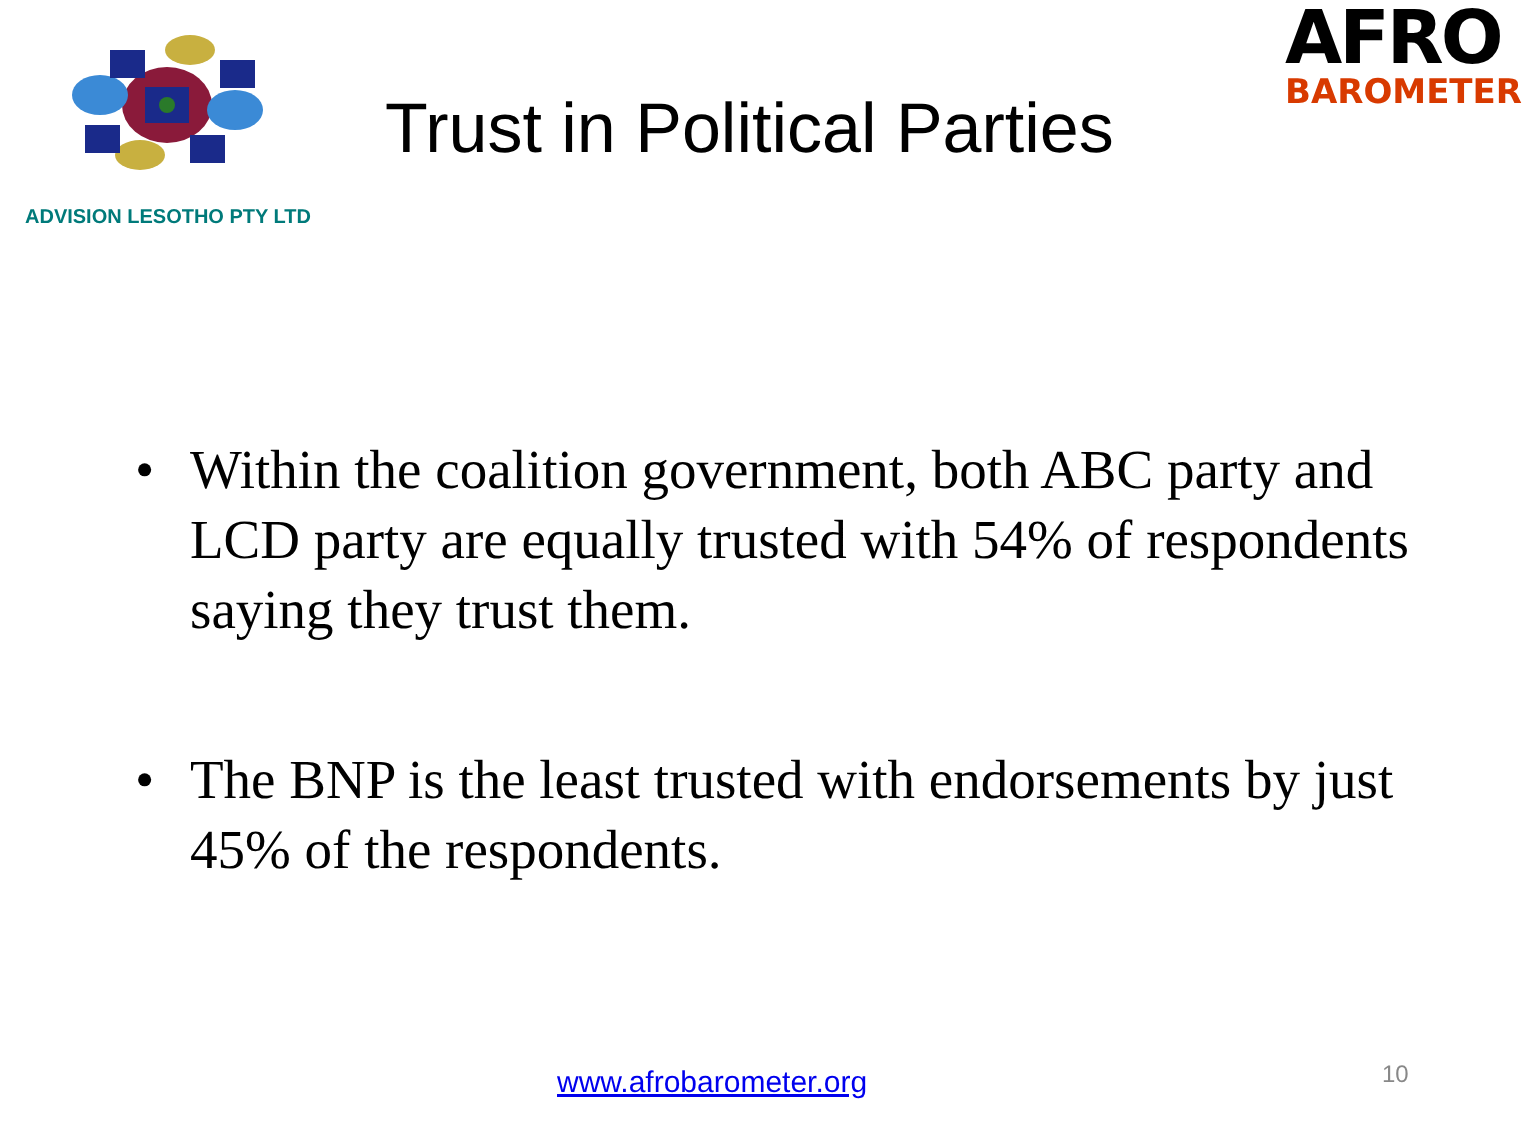AFRO
BAROMETER
ADVISION LESOTHO PTY LTD
Trust in Political Parties
• Within the coalition government, both ABC party and LCD party are equally trusted with 54% of respondents saying they trust them.
• The BNP is the least trusted with endorsements by just 45% of the respondents.
www.afrobarometer.org 10